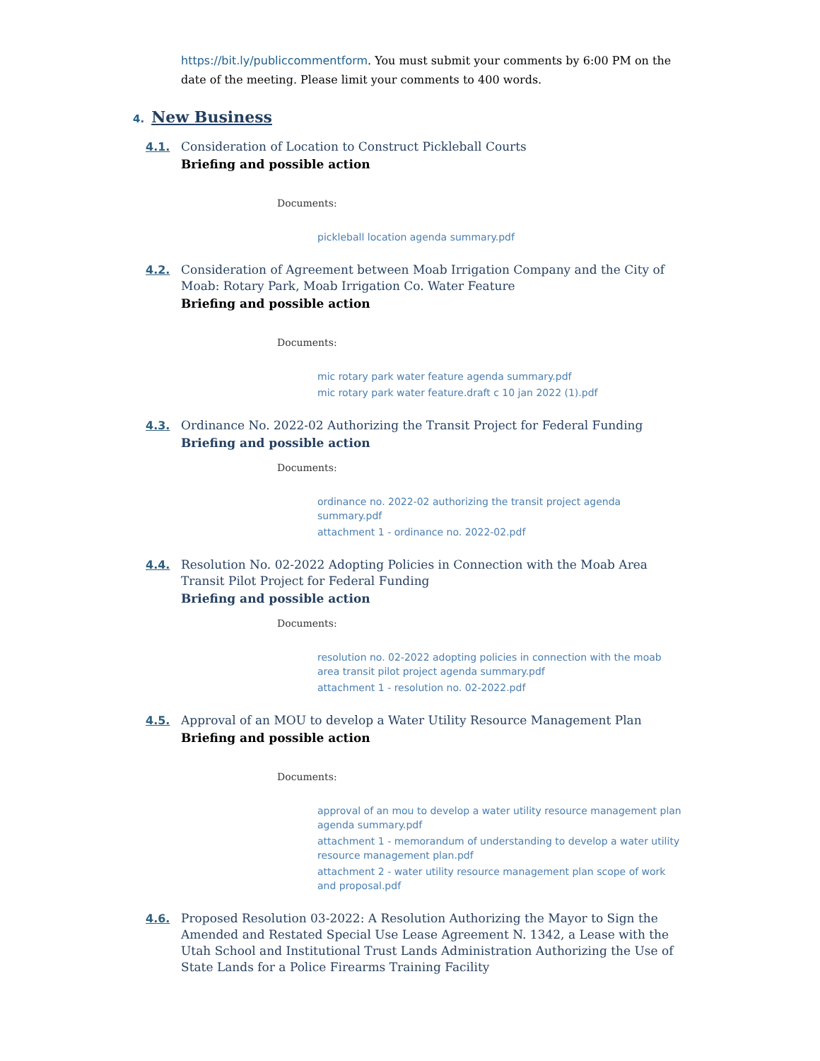https://bit.ly/publiccommentform. You must submit your comments by 6:00 PM on the date of the meeting. Please limit your comments to 400 words.
4. New Business
4.1.
Consideration of Location to Construct Pickleball Courts
Briefing and possible action
Documents:
pickleball location agenda summary.pdf
4.2.
Consideration of Agreement between Moab Irrigation Company and the City of Moab: Rotary Park, Moab Irrigation Co. Water Feature
Briefing and possible action
Documents:
mic rotary park water feature agenda summary.pdf
mic rotary park water feature.draft c 10 jan 2022 (1).pdf
4.3.
Ordinance No. 2022-02 Authorizing the Transit Project for Federal Funding
Briefing and possible action
Documents:
ordinance no. 2022-02 authorizing the transit project agenda summary.pdf
attachment 1 - ordinance no. 2022-02.pdf
4.4.
Resolution No. 02-2022 Adopting Policies in Connection with the Moab Area Transit Pilot Project for Federal Funding
Briefing and possible action
Documents:
resolution no. 02-2022 adopting policies in connection with the moab area transit pilot project agenda summary.pdf
attachment 1 - resolution no. 02-2022.pdf
4.5.
Approval of an MOU to develop a Water Utility Resource Management Plan
Briefing and possible action
Documents:
approval of an mou to develop a water utility resource management plan agenda summary.pdf
attachment 1 - memorandum of understanding to develop a water utility resource management plan.pdf
attachment 2 - water utility resource management plan scope of work and proposal.pdf
4.6.
Proposed Resolution 03-2022: A Resolution Authorizing the Mayor to Sign the Amended and Restated Special Use Lease Agreement N. 1342, a Lease with the Utah School and Institutional Trust Lands Administration Authorizing the Use of State Lands for a Police Firearms Training Facility